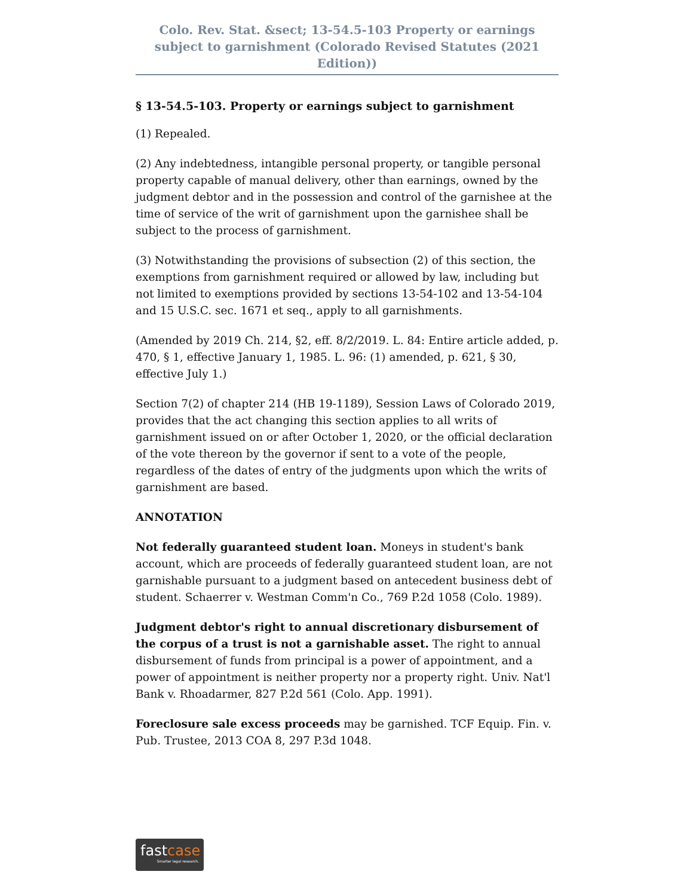Colo. Rev. Stat. &sect; 13-54.5-103 Property or earnings subject to garnishment (Colorado Revised Statutes (2021 Edition))
§ 13-54.5-103. Property or earnings subject to garnishment
(1) Repealed.
(2) Any indebtedness, intangible personal property, or tangible personal property capable of manual delivery, other than earnings, owned by the judgment debtor and in the possession and control of the garnishee at the time of service of the writ of garnishment upon the garnishee shall be subject to the process of garnishment.
(3) Notwithstanding the provisions of subsection (2) of this section, the exemptions from garnishment required or allowed by law, including but not limited to exemptions provided by sections 13-54-102 and 13-54-104 and 15 U.S.C. sec. 1671 et seq., apply to all garnishments.
(Amended by 2019 Ch. 214, §2, eff. 8/2/2019. L. 84: Entire article added, p. 470, § 1, effective January 1, 1985. L. 96: (1) amended, p. 621, § 30, effective July 1.)
Section 7(2) of chapter 214 (HB 19-1189), Session Laws of Colorado 2019, provides that the act changing this section applies to all writs of garnishment issued on or after October 1, 2020, or the official declaration of the vote thereon by the governor if sent to a vote of the people, regardless of the dates of entry of the judgments upon which the writs of garnishment are based.
ANNOTATION
Not federally guaranteed student loan. Moneys in student's bank account, which are proceeds of federally guaranteed student loan, are not garnishable pursuant to a judgment based on antecedent business debt of student. Schaerrer v. Westman Comm'n Co., 769 P.2d 1058 (Colo. 1989).
Judgment debtor's right to annual discretionary disbursement of the corpus of a trust is not a garnishable asset. The right to annual disbursement of funds from principal is a power of appointment, and a power of appointment is neither property nor a property right. Univ. Nat'l Bank v. Rhoadarmer, 827 P.2d 561 (Colo. App. 1991).
Foreclosure sale excess proceeds may be garnished. TCF Equip. Fin. v. Pub. Trustee, 2013 COA 8, 297 P.3d 1048.
fastcase
Smarter legal research.